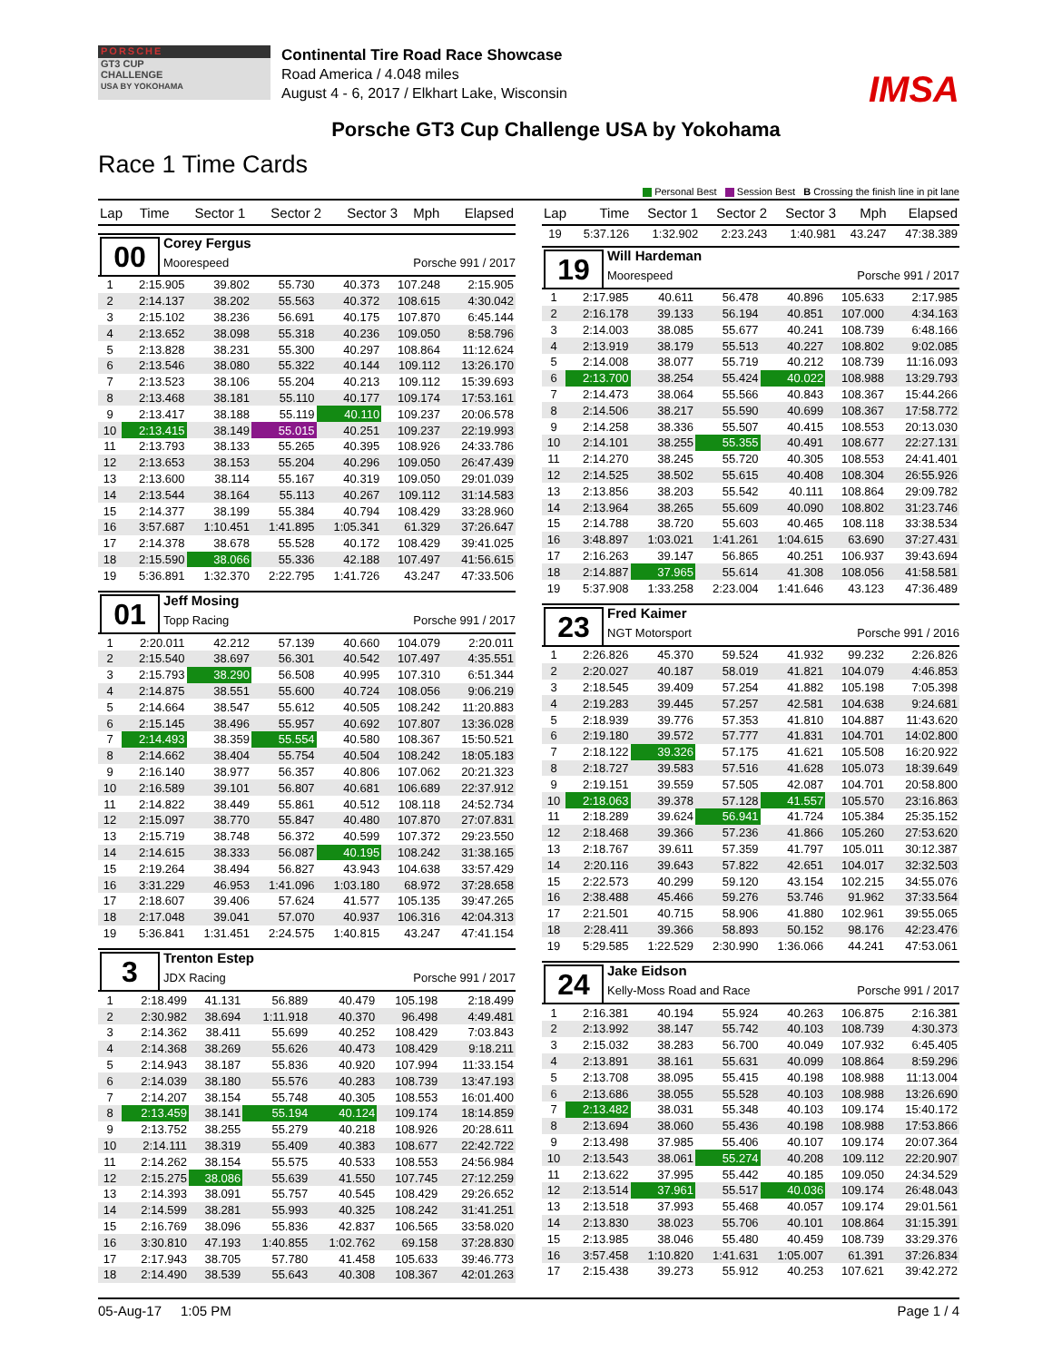PORSCHE
GT3 CUP
CHALLENGE
USA BY YOKOHAMA
Continental Tire Road Race Showcase
Road America / 4.048 miles
August 4 - 6, 2017 / Elkhart Lake, Wisconsin
IMSA
Porsche GT3 Cup Challenge USA by Yokohama
Race 1 Time Cards
Personal Best Session Best B Crossing the finish line in pit lane
| Lap | Time | Sector 1 | Sector 2 | Sector 3 | Mph | Elapsed |
| --- | --- | --- | --- | --- | --- | --- |
00
Corey Fergus
Moorespeed Porsche 991 / 2017
| 1 | 2:15.905 | 39.802 | 55.730 | 40.373 | 107.248 | 2:15.905 |
| 2 | 2:14.137 | 38.202 | 55.563 | 40.372 | 108.615 | 4:30.042 |
| 3 | 2:15.102 | 38.236 | 56.691 | 40.175 | 107.870 | 6:45.144 |
| 4 | 2:13.652 | 38.098 | 55.318 | 40.236 | 109.050 | 8:58.796 |
| 5 | 2:13.828 | 38.231 | 55.300 | 40.297 | 108.864 | 11:12.624 |
| 6 | 2:13.546 | 38.080 | 55.322 | 40.144 | 109.112 | 13:26.170 |
| 7 | 2:13.523 | 38.106 | 55.204 | 40.213 | 109.112 | 15:39.693 |
| 8 | 2:13.468 | 38.181 | 55.110 | 40.177 | 109.174 | 17:53.161 |
| 9 | 2:13.417 | 38.188 | 55.119 | 40.110 | 109.237 | 20:06.578 |
| 10 | 2:13.415 | 38.149 | 55.015 | 40.251 | 109.237 | 22:19.993 |
| 11 | 2:13.793 | 38.133 | 55.265 | 40.395 | 108.926 | 24:33.786 |
| 12 | 2:13.653 | 38.153 | 55.204 | 40.296 | 109.050 | 26:47.439 |
| 13 | 2:13.600 | 38.114 | 55.167 | 40.319 | 109.050 | 29:01.039 |
| 14 | 2:13.544 | 38.164 | 55.113 | 40.267 | 109.112 | 31:14.583 |
| 15 | 2:14.377 | 38.199 | 55.384 | 40.794 | 108.429 | 33:28.960 |
| 16 | 3:57.687 | 1:10.451 | 1:41.895 | 1:05.341 | 61.329 | 37:26.647 |
| 17 | 2:14.378 | 38.678 | 55.528 | 40.172 | 108.429 | 39:41.025 |
| 18 | 2:15.590 | 38.066 | 55.336 | 42.188 | 107.497 | 41:56.615 |
| 19 | 5:36.891 | 1:32.370 | 2:22.795 | 1:41.726 | 43.247 | 47:33.506 |
01
Jeff Mosing
Topp Racing Porsche 991 / 2017
| 1 | 2:20.011 | 42.212 | 57.139 | 40.660 | 104.079 | 2:20.011 |
| 2 | 2:15.540 | 38.697 | 56.301 | 40.542 | 107.497 | 4:35.551 |
| 3 | 2:15.793 | 38.290 | 56.508 | 40.995 | 107.310 | 6:51.344 |
| 4 | 2:14.875 | 38.551 | 55.600 | 40.724 | 108.056 | 9:06.219 |
| 5 | 2:14.664 | 38.547 | 55.612 | 40.505 | 108.242 | 11:20.883 |
| 6 | 2:15.145 | 38.496 | 55.957 | 40.692 | 107.807 | 13:36.028 |
| 7 | 2:14.493 | 38.359 | 55.554 | 40.580 | 108.367 | 15:50.521 |
| 8 | 2:14.662 | 38.404 | 55.754 | 40.504 | 108.242 | 18:05.183 |
| 9 | 2:16.140 | 38.977 | 56.357 | 40.806 | 107.062 | 20:21.323 |
| 10 | 2:16.589 | 39.101 | 56.807 | 40.681 | 106.689 | 22:37.912 |
| 11 | 2:14.822 | 38.449 | 55.861 | 40.512 | 108.118 | 24:52.734 |
| 12 | 2:15.097 | 38.770 | 55.847 | 40.480 | 107.870 | 27:07.831 |
| 13 | 2:15.719 | 38.748 | 56.372 | 40.599 | 107.372 | 29:23.550 |
| 14 | 2:14.615 | 38.333 | 56.087 | 40.195 | 108.242 | 31:38.165 |
| 15 | 2:19.264 | 38.494 | 56.827 | 43.943 | 104.638 | 33:57.429 |
| 16 | 3:31.229 | 46.953 | 1:41.096 | 1:03.180 | 68.972 | 37:28.658 |
| 17 | 2:18.607 | 39.406 | 57.624 | 41.577 | 105.135 | 39:47.265 |
| 18 | 2:17.048 | 39.041 | 57.070 | 40.937 | 106.316 | 42:04.313 |
| 19 | 5:36.841 | 1:31.451 | 2:24.575 | 1:40.815 | 43.247 | 47:41.154 |
3
Trenton Estep
JDX Racing Porsche 991 / 2017
| 1 | 2:18.499 | 41.131 | 56.889 | 40.479 | 105.198 | 2:18.499 |
| 2 | 2:30.982 | 38.694 | 1:11.918 | 40.370 | 96.498 | 4:49.481 |
| 3 | 2:14.362 | 38.411 | 55.699 | 40.252 | 108.429 | 7:03.843 |
| 4 | 2:14.368 | 38.269 | 55.626 | 40.473 | 108.429 | 9:18.211 |
| 5 | 2:14.943 | 38.187 | 55.836 | 40.920 | 107.994 | 11:33.154 |
| 6 | 2:14.039 | 38.180 | 55.576 | 40.283 | 108.739 | 13:47.193 |
| 7 | 2:14.207 | 38.154 | 55.748 | 40.305 | 108.553 | 16:01.400 |
| 8 | 2:13.459 | 38.141 | 55.194 | 40.124 | 109.174 | 18:14.859 |
| 9 | 2:13.752 | 38.255 | 55.279 | 40.218 | 108.926 | 20:28.611 |
| 10 | 2:14.111 | 38.319 | 55.409 | 40.383 | 108.677 | 22:42.722 |
| 11 | 2:14.262 | 38.154 | 55.575 | 40.533 | 108.553 | 24:56.984 |
| 12 | 2:15.275 | 38.086 | 55.639 | 41.550 | 107.745 | 27:12.259 |
| 13 | 2:14.393 | 38.091 | 55.757 | 40.545 | 108.429 | 29:26.652 |
| 14 | 2:14.599 | 38.281 | 55.993 | 40.325 | 108.242 | 31:41.251 |
| 15 | 2:16.769 | 38.096 | 55.836 | 42.837 | 106.565 | 33:58.020 |
| 16 | 3:30.810 | 47.193 | 1:40.855 | 1:02.762 | 69.158 | 37:28.830 |
| 17 | 2:17.943 | 38.705 | 57.780 | 41.458 | 105.633 | 39:46.773 |
| 18 | 2:14.490 | 38.539 | 55.643 | 40.308 | 108.367 | 42:01.263 |
| Lap | Time | Sector 1 | Sector 2 | Sector 3 | Mph | Elapsed |
| --- | --- | --- | --- | --- | --- | --- |
| 19 | 5:37.126 | 1:32.902 | 2:23.243 | 1:40.981 | 43.247 | 47:38.389 |
19
Will Hardeman
Moorespeed Porsche 991 / 2017
| 1 | 2:17.985 | 40.611 | 56.478 | 40.896 | 105.633 | 2:17.985 |
| 2 | 2:16.178 | 39.133 | 56.194 | 40.851 | 107.000 | 4:34.163 |
| 3 | 2:14.003 | 38.085 | 55.677 | 40.241 | 108.739 | 6:48.166 |
| 4 | 2:13.919 | 38.179 | 55.513 | 40.227 | 108.802 | 9:02.085 |
| 5 | 2:14.008 | 38.077 | 55.719 | 40.212 | 108.739 | 11:16.093 |
| 6 | 2:13.700 | 38.254 | 55.424 | 40.022 | 108.988 | 13:29.793 |
| 7 | 2:14.473 | 38.064 | 55.566 | 40.843 | 108.367 | 15:44.266 |
| 8 | 2:14.506 | 38.217 | 55.590 | 40.699 | 108.367 | 17:58.772 |
| 9 | 2:14.258 | 38.336 | 55.507 | 40.415 | 108.553 | 20:13.030 |
| 10 | 2:14.101 | 38.255 | 55.355 | 40.491 | 108.677 | 22:27.131 |
| 11 | 2:14.270 | 38.245 | 55.720 | 40.305 | 108.553 | 24:41.401 |
| 12 | 2:14.525 | 38.502 | 55.615 | 40.408 | 108.304 | 26:55.926 |
| 13 | 2:13.856 | 38.203 | 55.542 | 40.111 | 108.864 | 29:09.782 |
| 14 | 2:13.964 | 38.265 | 55.609 | 40.090 | 108.802 | 31:23.746 |
| 15 | 2:14.788 | 38.720 | 55.603 | 40.465 | 108.118 | 33:38.534 |
| 16 | 3:48.897 | 1:03.021 | 1:41.261 | 1:04.615 | 63.690 | 37:27.431 |
| 17 | 2:16.263 | 39.147 | 56.865 | 40.251 | 106.937 | 39:43.694 |
| 18 | 2:14.887 | 37.965 | 55.614 | 41.308 | 108.056 | 41:58.581 |
| 19 | 5:37.908 | 1:33.258 | 2:23.004 | 1:41.646 | 43.123 | 47:36.489 |
23
Fred Kaimer
NGT Motorsport Porsche 991 / 2016
| 1 | 2:26.826 | 45.370 | 59.524 | 41.932 | 99.232 | 2:26.826 |
| 2 | 2:20.027 | 40.187 | 58.019 | 41.821 | 104.079 | 4:46.853 |
| 3 | 2:18.545 | 39.409 | 57.254 | 41.882 | 105.198 | 7:05.398 |
| 4 | 2:19.283 | 39.445 | 57.257 | 42.581 | 104.638 | 9:24.681 |
| 5 | 2:18.939 | 39.776 | 57.353 | 41.810 | 104.887 | 11:43.620 |
| 6 | 2:19.180 | 39.572 | 57.777 | 41.831 | 104.701 | 14:02.800 |
| 7 | 2:18.122 | 39.326 | 57.175 | 41.621 | 105.508 | 16:20.922 |
| 8 | 2:18.727 | 39.583 | 57.516 | 41.628 | 105.073 | 18:39.649 |
| 9 | 2:19.151 | 39.559 | 57.505 | 42.087 | 104.701 | 20:58.800 |
| 10 | 2:18.063 | 39.378 | 57.128 | 41.557 | 105.570 | 23:16.863 |
| 11 | 2:18.289 | 39.624 | 56.941 | 41.724 | 105.384 | 25:35.152 |
| 12 | 2:18.468 | 39.366 | 57.236 | 41.866 | 105.260 | 27:53.620 |
| 13 | 2:18.767 | 39.611 | 57.359 | 41.797 | 105.011 | 30:12.387 |
| 14 | 2:20.116 | 39.643 | 57.822 | 42.651 | 104.017 | 32:32.503 |
| 15 | 2:22.573 | 40.299 | 59.120 | 43.154 | 102.215 | 34:55.076 |
| 16 | 2:38.488 | 45.466 | 59.276 | 53.746 | 91.962 | 37:33.564 |
| 17 | 2:21.501 | 40.715 | 58.906 | 41.880 | 102.961 | 39:55.065 |
| 18 | 2:28.411 | 39.366 | 58.893 | 50.152 | 98.176 | 42:23.476 |
| 19 | 5:29.585 | 1:22.529 | 2:30.990 | 1:36.066 | 44.241 | 47:53.061 |
24
Jake Eidson
Kelly-Moss Road and Race Porsche 991 / 2017
| 1 | 2:16.381 | 40.194 | 55.924 | 40.263 | 106.875 | 2:16.381 |
| 2 | 2:13.992 | 38.147 | 55.742 | 40.103 | 108.739 | 4:30.373 |
| 3 | 2:15.032 | 38.283 | 56.700 | 40.049 | 107.932 | 6:45.405 |
| 4 | 2:13.891 | 38.161 | 55.631 | 40.099 | 108.864 | 8:59.296 |
| 5 | 2:13.708 | 38.095 | 55.415 | 40.198 | 108.988 | 11:13.004 |
| 6 | 2:13.686 | 38.055 | 55.528 | 40.103 | 108.988 | 13:26.690 |
| 7 | 2:13.482 | 38.031 | 55.348 | 40.103 | 109.174 | 15:40.172 |
| 8 | 2:13.694 | 38.060 | 55.436 | 40.198 | 108.988 | 17:53.866 |
| 9 | 2:13.498 | 37.985 | 55.406 | 40.107 | 109.174 | 20:07.364 |
| 10 | 2:13.543 | 38.061 | 55.274 | 40.208 | 109.112 | 22:20.907 |
| 11 | 2:13.622 | 37.995 | 55.442 | 40.185 | 109.050 | 24:34.529 |
| 12 | 2:13.514 | 37.961 | 55.517 | 40.036 | 109.174 | 26:48.043 |
| 13 | 2:13.518 | 37.993 | 55.468 | 40.057 | 109.174 | 29:01.561 |
| 14 | 2:13.830 | 38.023 | 55.706 | 40.101 | 108.864 | 31:15.391 |
| 15 | 2:13.985 | 38.046 | 55.480 | 40.459 | 108.739 | 33:29.376 |
| 16 | 3:57.458 | 1:10.820 | 1:41.631 | 1:05.007 | 61.391 | 37:26.834 |
| 17 | 2:15.438 | 39.273 | 55.912 | 40.253 | 107.621 | 39:42.272 |
05-Aug-17 1:05 PM Page 1 / 4